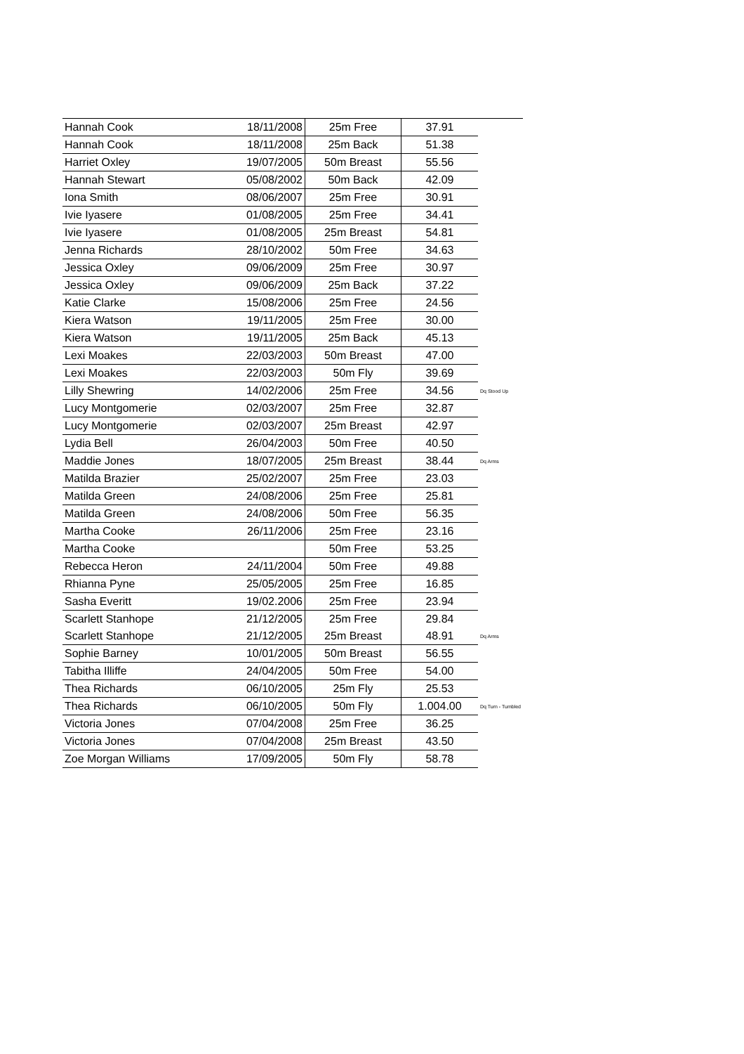| Hannah Cook | 18/11/2008 | 25m Free | 37.91 | |
| Hannah Cook | 18/11/2008 | 25m Back | 51.38 | |
| Harriet Oxley | 19/07/2005 | 50m Breast | 55.56 | |
| Hannah Stewart | 05/08/2002 | 50m Back | 42.09 | |
| Iona Smith | 08/06/2007 | 25m Free | 30.91 | |
| Ivie Iyasere | 01/08/2005 | 25m Free | 34.41 | |
| Ivie Iyasere | 01/08/2005 | 25m Breast | 54.81 | |
| Jenna Richards | 28/10/2002 | 50m Free | 34.63 | |
| Jessica Oxley | 09/06/2009 | 25m Free | 30.97 | |
| Jessica Oxley | 09/06/2009 | 25m Back | 37.22 | |
| Katie Clarke | 15/08/2006 | 25m Free | 24.56 | |
| Kiera Watson | 19/11/2005 | 25m Free | 30.00 | |
| Kiera Watson | 19/11/2005 | 25m Back | 45.13 | |
| Lexi Moakes | 22/03/2003 | 50m Breast | 47.00 | |
| Lexi Moakes | 22/03/2003 | 50m Fly | 39.69 | |
| Lilly Shewring | 14/02/2006 | 25m Free | 34.56 | Dq Stood Up |
| Lucy Montgomerie | 02/03/2007 | 25m Free | 32.87 | |
| Lucy Montgomerie | 02/03/2007 | 25m Breast | 42.97 | |
| Lydia Bell | 26/04/2003 | 50m Free | 40.50 | |
| Maddie Jones | 18/07/2005 | 25m Breast | 38.44 | Dq Arms |
| Matilda Brazier | 25/02/2007 | 25m Free | 23.03 | |
| Matilda Green | 24/08/2006 | 25m Free | 25.81 | |
| Matilda Green | 24/08/2006 | 50m Free | 56.35 | |
| Martha Cooke | 26/11/2006 | 25m Free | 23.16 | |
| Martha Cooke | | 50m Free | 53.25 | |
| Rebecca Heron | 24/11/2004 | 50m Free | 49.88 | |
| Rhianna Pyne | 25/05/2005 | 25m Free | 16.85 | |
| Sasha Everitt | 19/02.2006 | 25m Free | 23.94 | |
| Scarlett Stanhope | 21/12/2005 | 25m Free | 29.84 | |
| Scarlett Stanhope | 21/12/2005 | 25m Breast | 48.91 | Dq Arms |
| Sophie Barney | 10/01/2005 | 50m Breast | 56.55 | |
| Tabitha Illiffe | 24/04/2005 | 50m Free | 54.00 | |
| Thea Richards | 06/10/2005 | 25m Fly | 25.53 | |
| Thea Richards | 06/10/2005 | 50m Fly | 1.004.00 | Dq Turn - Tumbled |
| Victoria Jones | 07/04/2008 | 25m Free | 36.25 | |
| Victoria Jones | 07/04/2008 | 25m Breast | 43.50 | |
| Zoe Morgan Williams | 17/09/2005 | 50m Fly | 58.78 | |